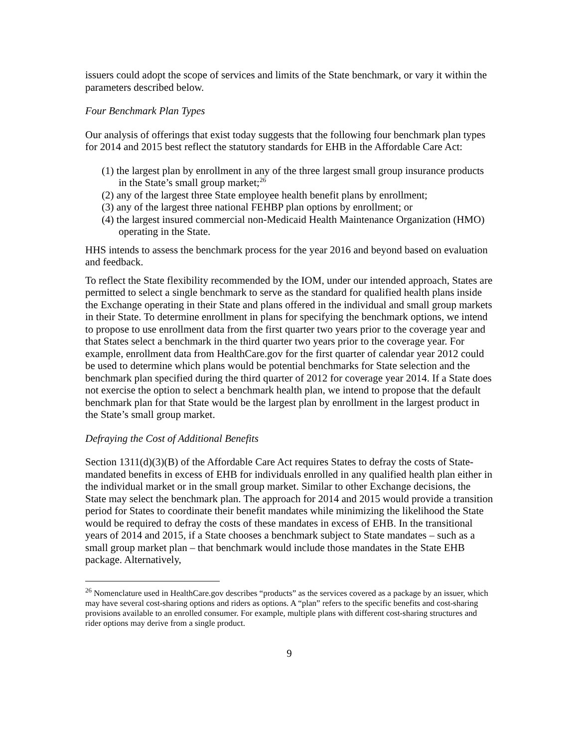issuers could adopt the scope of services and limits of the State benchmark, or vary it within the parameters described below.
Four Benchmark Plan Types
Our analysis of offerings that exist today suggests that the following four benchmark plan types for 2014 and 2015 best reflect the statutory standards for EHB in the Affordable Care Act:
(1) the largest plan by enrollment in any of the three largest small group insurance products in the State’s small group market;<sup>26</sup>
(2) any of the largest three State employee health benefit plans by enrollment;
(3) any of the largest three national FEHBP plan options by enrollment; or
(4) the largest insured commercial non-Medicaid Health Maintenance Organization (HMO) operating in the State.
HHS intends to assess the benchmark process for the year 2016 and beyond based on evaluation and feedback.
To reflect the State flexibility recommended by the IOM, under our intended approach, States are permitted to select a single benchmark to serve as the standard for qualified health plans inside the Exchange operating in their State and plans offered in the individual and small group markets in their State. To determine enrollment in plans for specifying the benchmark options, we intend to propose to use enrollment data from the first quarter two years prior to the coverage year and that States select a benchmark in the third quarter two years prior to the coverage year. For example, enrollment data from HealthCare.gov for the first quarter of calendar year 2012 could be used to determine which plans would be potential benchmarks for State selection and the benchmark plan specified during the third quarter of 2012 for coverage year 2014. If a State does not exercise the option to select a benchmark health plan, we intend to propose that the default benchmark plan for that State would be the largest plan by enrollment in the largest product in the State’s small group market.
Defraying the Cost of Additional Benefits
Section 1311(d)(3)(B) of the Affordable Care Act requires States to defray the costs of State-mandated benefits in excess of EHB for individuals enrolled in any qualified health plan either in the individual market or in the small group market. Similar to other Exchange decisions, the State may select the benchmark plan. The approach for 2014 and 2015 would provide a transition period for States to coordinate their benefit mandates while minimizing the likelihood the State would be required to defray the costs of these mandates in excess of EHB. In the transitional years of 2014 and 2015, if a State chooses a benchmark subject to State mandates – such as a small group market plan – that benchmark would include those mandates in the State EHB package. Alternatively,
<sup>26</sup> Nomenclature used in HealthCare.gov describes “products” as the services covered as a package by an issuer, which may have several cost-sharing options and riders as options. A “plan” refers to the specific benefits and cost-sharing provisions available to an enrolled consumer. For example, multiple plans with different cost-sharing structures and rider options may derive from a single product.
9